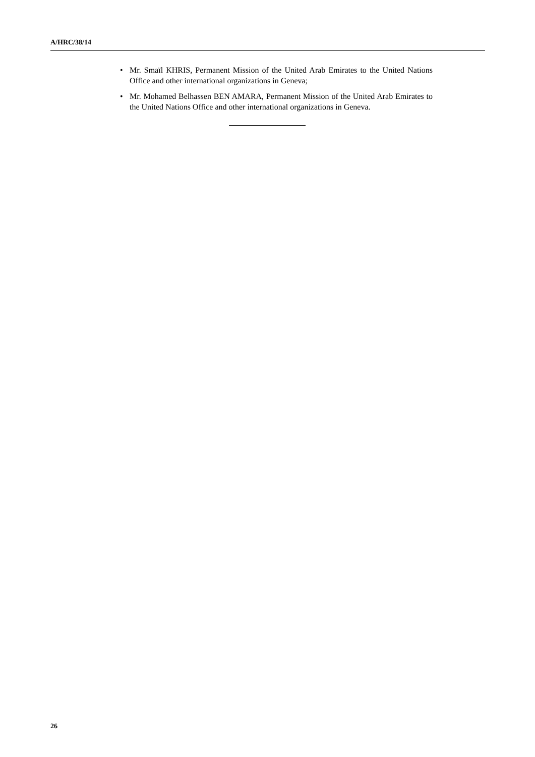A/HRC/38/14
• Mr. Smaïl KHRIS, Permanent Mission of the United Arab Emirates to the United Nations Office and other international organizations in Geneva;
• Mr. Mohamed Belhassen BEN AMARA, Permanent Mission of the United Arab Emirates to the United Nations Office and other international organizations in Geneva.
26